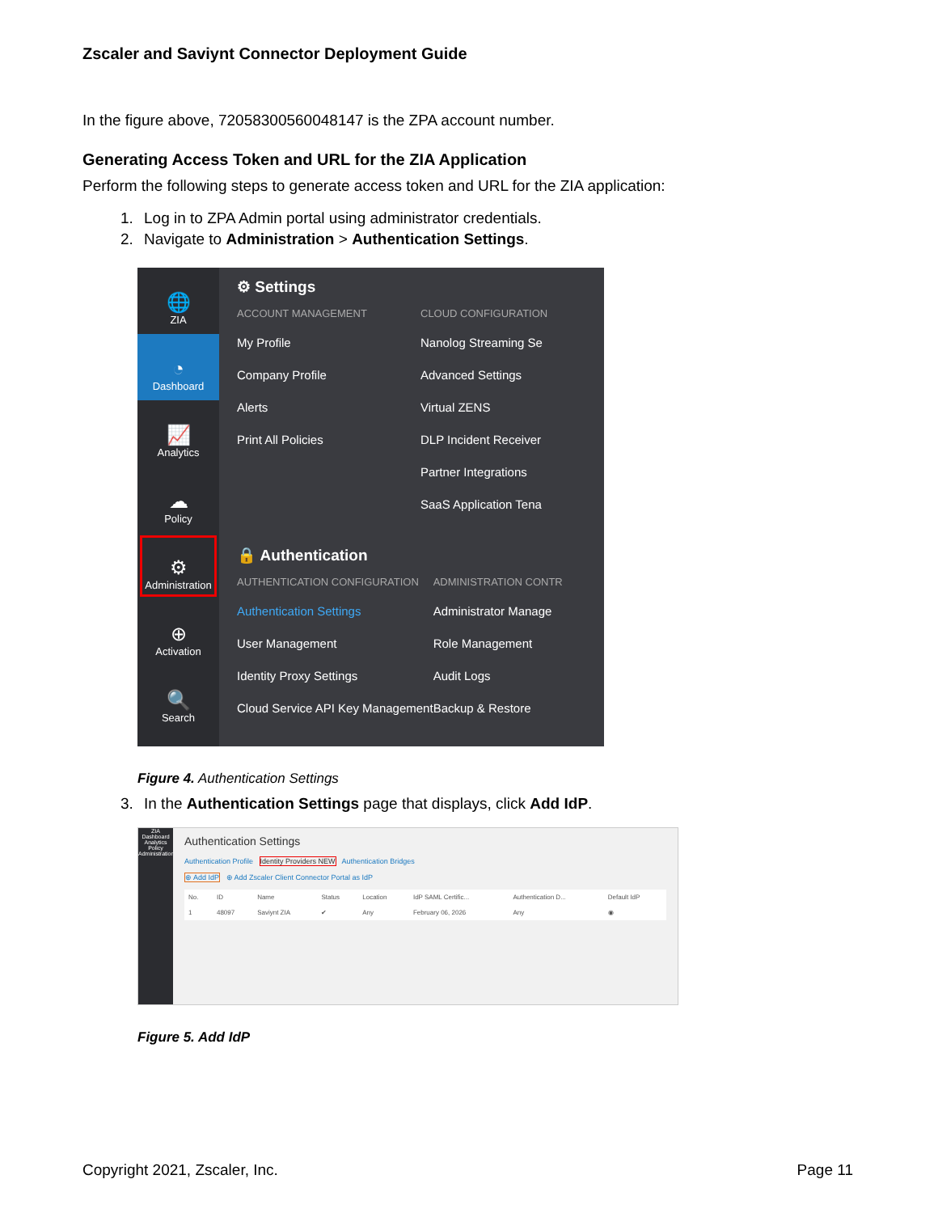Zscaler and Saviynt Connector Deployment Guide
In the figure above, 72058300560048147 is the ZPA account number.
Generating Access Token and URL for the ZIA Application
Perform the following steps to generate access token and URL for the ZIA application:
1. Log in to ZPA Admin portal using administrator credentials.
2. Navigate to Administration > Authentication Settings.
🌐
ZIA
◔
Dashboard
📈
Analytics
☁
Policy
⚙
Administration
⊕
Activation
🔍
Search
⚙ Settings
ACCOUNT MANAGEMENT
My Profile
Company Profile
Alerts
Print All Policies
CLOUD CONFIGURATION
Nanolog Streaming Se
Advanced Settings
Virtual ZENS
DLP Incident Receiver
Partner Integrations
SaaS Application Tena
🔒 Authentication
AUTHENTICATION CONFIGURATION
Authentication Settings
User Management
Identity Proxy Settings
Cloud Service API Key Management
ADMINISTRATION CONTR
Administrator Manage
Role Management
Audit Logs
Backup & Restore
Figure 4. Authentication Settings
3. In the Authentication Settings page that displays, click Add IdP.
ZIA
Dashboard
Analytics
Policy
Administration
Authentication Settings
Authentication Profile Identity Providers NEW Authentication Bridges
⊕ Add IdP ⊕ Add Zscaler Client Connector Portal as IdP
| No. | ID | Name | Status | Location | IdP SAML Certific... | Authentication D... | Default IdP |
| --- | --- | --- | --- | --- | --- | --- | --- |
| 1 | 48097 | Saviynt ZIA | ✔ | Any | February 06, 2026 | Any | ◉ |
Figure 5. Add IdP
Copyright 2021, Zscaler, Inc. Page 11